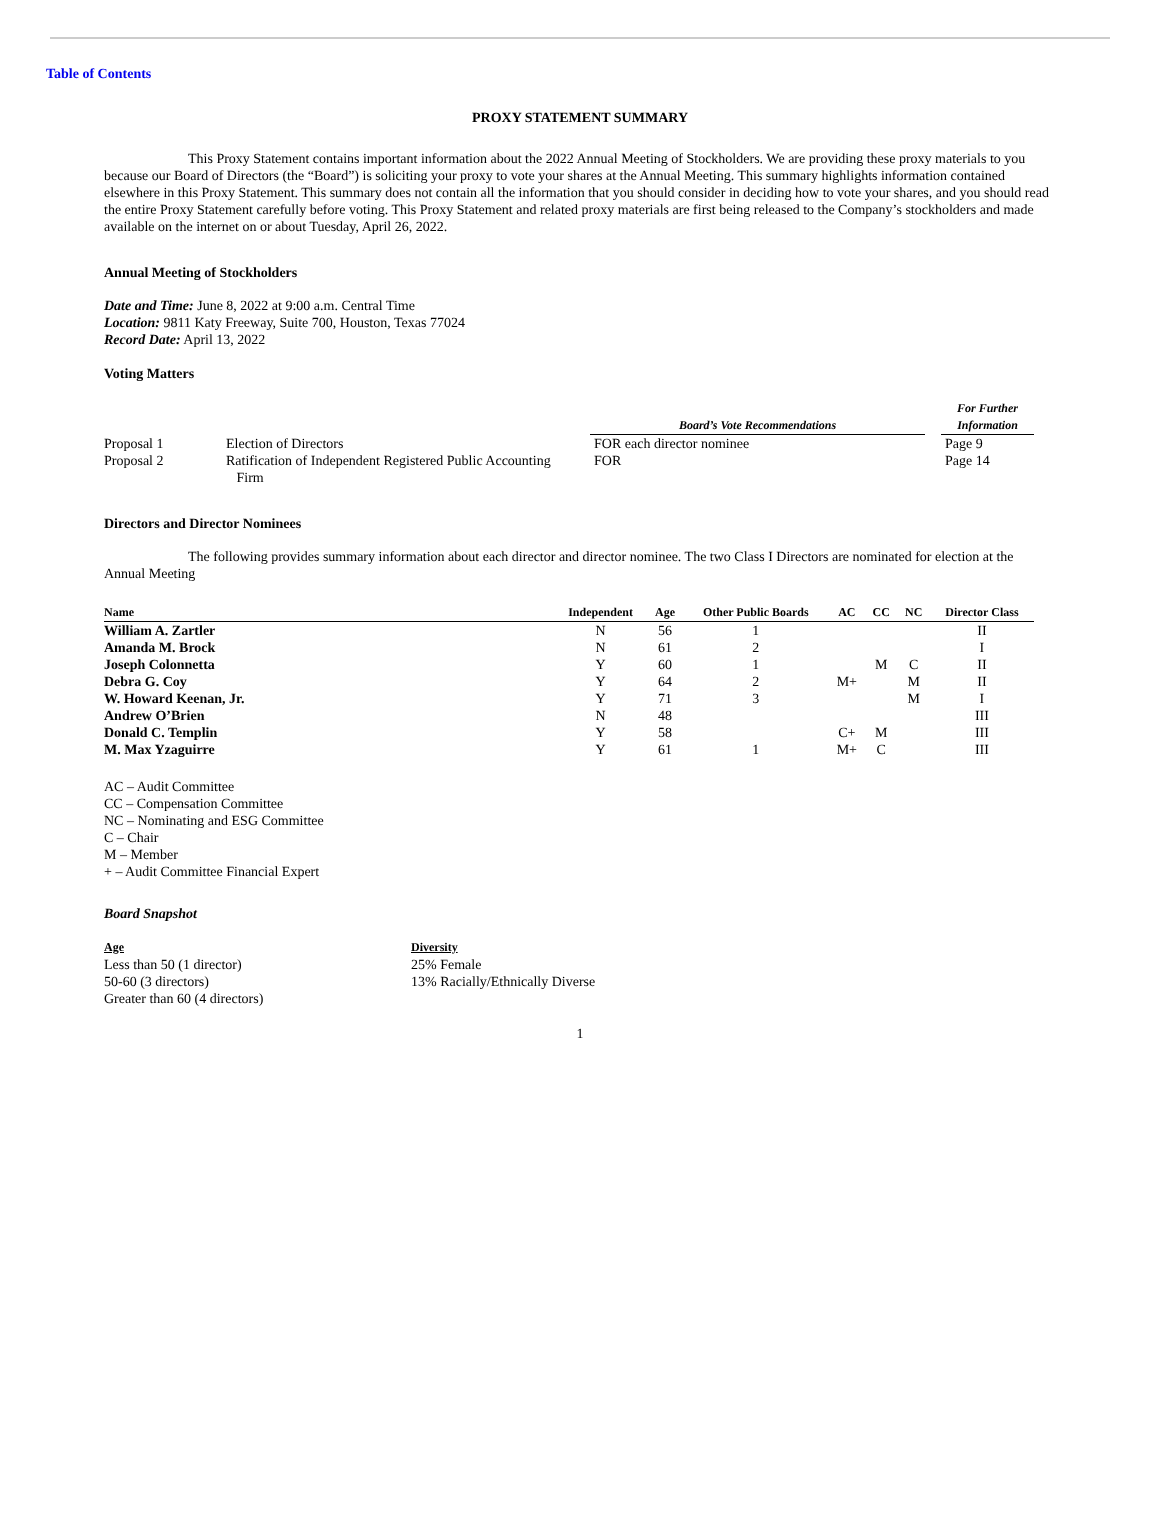Table of Contents
PROXY STATEMENT SUMMARY
This Proxy Statement contains important information about the 2022 Annual Meeting of Stockholders. We are providing these proxy materials to you because our Board of Directors (the “Board”) is soliciting your proxy to vote your shares at the Annual Meeting. This summary highlights information contained elsewhere in this Proxy Statement. This summary does not contain all the information that you should consider in deciding how to vote your shares, and you should read the entire Proxy Statement carefully before voting. This Proxy Statement and related proxy materials are first being released to the Company’s stockholders and made available on the internet on or about Tuesday, April 26, 2022.
Annual Meeting of Stockholders
Date and Time: June 8, 2022 at 9:00 a.m. Central Time
Location: 9811 Katy Freeway, Suite 700, Houston, Texas 77024
Record Date: April 13, 2022
Voting Matters
| | | Board’s Vote Recommendations | | For Further Information |
| --- | --- | --- | --- | --- |
| Proposal 1 | Election of Directors | FOR each director nominee | | Page 9 |
| Proposal 2 | Ratification of Independent Registered Public Accounting Firm | FOR | | Page 14 |
Directors and Director Nominees
The following provides summary information about each director and director nominee. The two Class I Directors are nominated for election at the Annual Meeting
| Name | Independent | Age | Other Public Boards | AC | CC | NC | Director Class |
| --- | --- | --- | --- | --- | --- | --- | --- |
| William A. Zartler | N | 56 | 1 | | | | II |
| Amanda M. Brock | N | 61 | 2 | | | | I |
| Joseph Colonnetta | Y | 60 | 1 | | M | C | II |
| Debra G. Coy | Y | 64 | 2 | M+ | | M | II |
| W. Howard Keenan, Jr. | Y | 71 | 3 | | | M | I |
| Andrew O’Brien | N | 48 | | | | | III |
| Donald C. Templin | Y | 58 | | C+ | M | | III |
| M. Max Yzaguirre | Y | 61 | 1 | M+ | C | | III |
AC – Audit Committee
CC – Compensation Committee
NC – Nominating and ESG Committee
C – Chair
M – Member
+ – Audit Committee Financial Expert
Board Snapshot
Age
Less than 50 (1 director)
50-60 (3 directors)
Greater than 60 (4 directors)
Diversity
25% Female
13% Racially/Ethnically Diverse
1